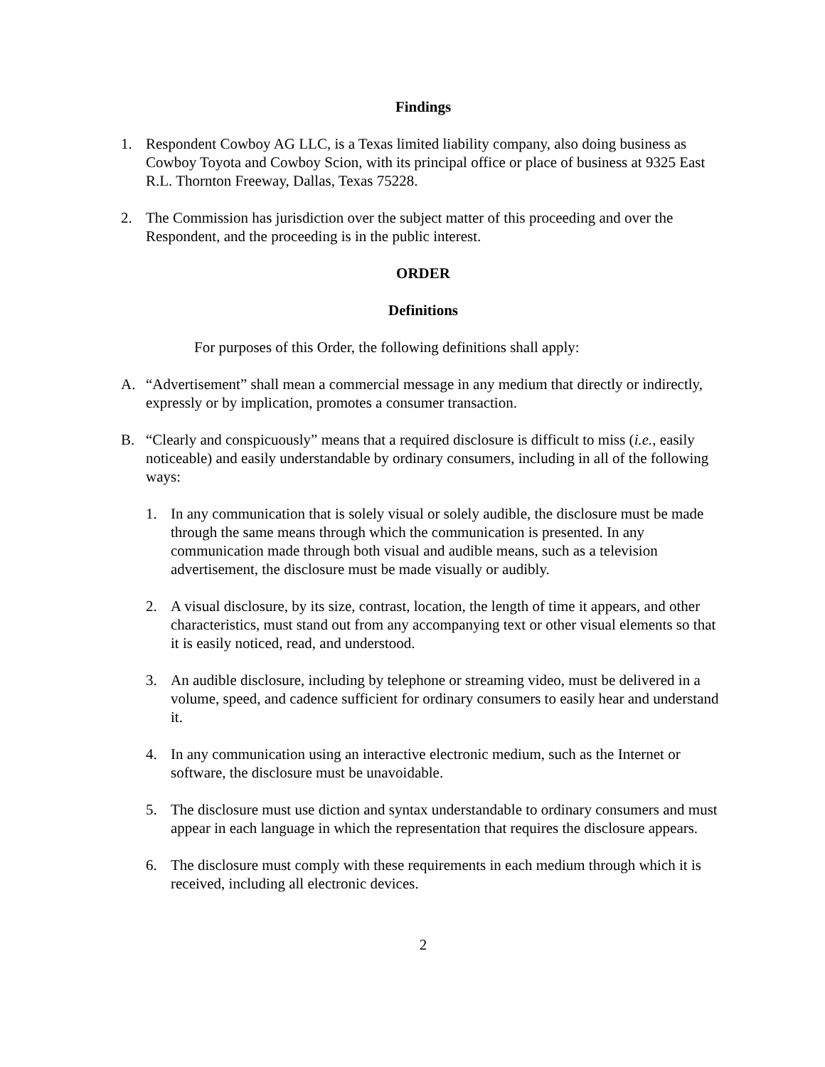Findings
1. Respondent Cowboy AG LLC, is a Texas limited liability company, also doing business as Cowboy Toyota and Cowboy Scion, with its principal office or place of business at 9325 East R.L. Thornton Freeway, Dallas, Texas 75228.
2. The Commission has jurisdiction over the subject matter of this proceeding and over the Respondent, and the proceeding is in the public interest.
ORDER
Definitions
For purposes of this Order, the following definitions shall apply:
A. “Advertisement” shall mean a commercial message in any medium that directly or indirectly, expressly or by implication, promotes a consumer transaction.
B. “Clearly and conspicuously” means that a required disclosure is difficult to miss (i.e., easily noticeable) and easily understandable by ordinary consumers, including in all of the following ways:
1. In any communication that is solely visual or solely audible, the disclosure must be made through the same means through which the communication is presented. In any communication made through both visual and audible means, such as a television advertisement, the disclosure must be made visually or audibly.
2. A visual disclosure, by its size, contrast, location, the length of time it appears, and other characteristics, must stand out from any accompanying text or other visual elements so that it is easily noticed, read, and understood.
3. An audible disclosure, including by telephone or streaming video, must be delivered in a volume, speed, and cadence sufficient for ordinary consumers to easily hear and understand it.
4. In any communication using an interactive electronic medium, such as the Internet or software, the disclosure must be unavoidable.
5. The disclosure must use diction and syntax understandable to ordinary consumers and must appear in each language in which the representation that requires the disclosure appears.
6. The disclosure must comply with these requirements in each medium through which it is received, including all electronic devices.
2